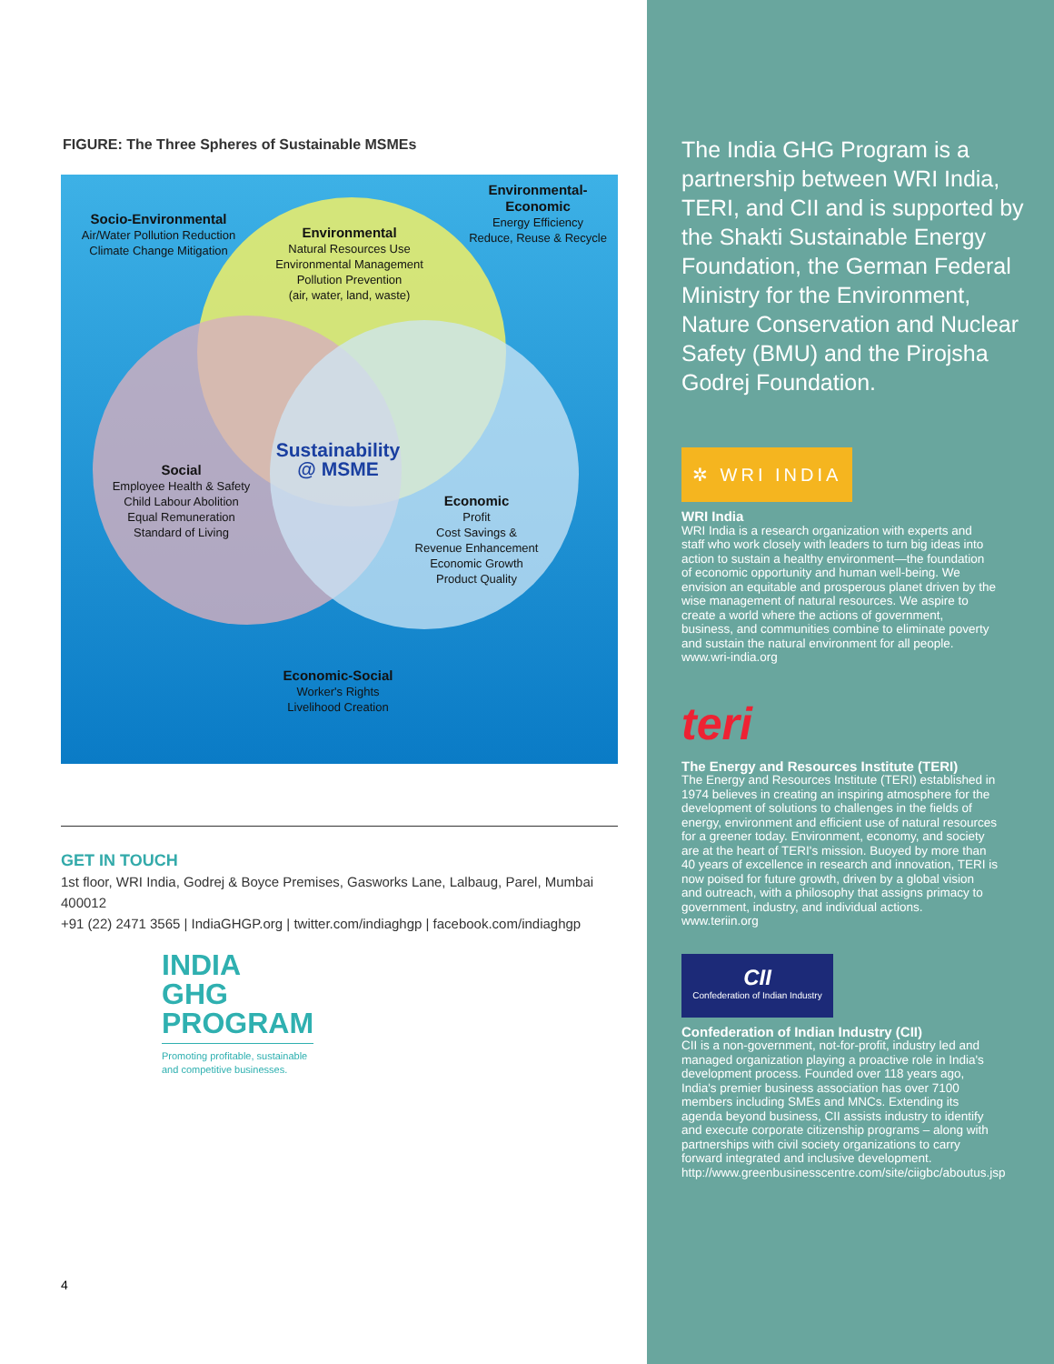FIGURE: The Three Spheres of Sustainable MSMEs
Socio-Environmental
Air/Water Pollution Reduction
Climate Change Mitigation
Environmental
Natural Resources Use
Environmental Management
Pollution Prevention
(air, water, land, waste)
Environmental-
Economic
Energy Efficiency
Reduce, Reuse & Recycle
Sustainability
@ MSME
Social
Employee Health & Safety
Child Labour Abolition
Equal Remuneration
Standard of Living
Economic
Profit
Cost Savings &
Revenue Enhancement
Economic Growth
Product Quality
Economic-Social
Worker's Rights
Livelihood Creation
GET IN TOUCH
1st floor, WRI India, Godrej & Boyce Premises, Gasworks Lane, Lalbaug, Parel, Mumbai 400012
+91 (22) 2471 3565 | IndiaGHGP.org | twitter.com/indiaghgp | facebook.com/indiaghgp
INDIA
GHG
PROGRAM
Promoting profitable, sustainable
and competitive businesses.
4
The India GHG Program is a partnership between WRI India, TERI, and CII and is supported by the Shakti Sustainable Energy Foundation, the German Federal Ministry for the Environment, Nature Conservation and Nuclear Safety (BMU) and the Pirojsha Godrej Foundation.
✲ WRI INDIA
WRI India
WRI India is a research organization with experts and staff who work closely with leaders to turn big ideas into action to sustain a healthy environment—the foundation of economic opportunity and human well-being. We envision an equitable and prosperous planet driven by the wise management of natural resources. We aspire to create a world where the actions of government, business, and communities combine to eliminate poverty and sustain the natural environment for all people. www.wri-india.org
teri
The Energy and Resources Institute (TERI)
The Energy and Resources Institute (TERI) established in 1974 believes in creating an inspiring atmosphere for the development of solutions to challenges in the fields of energy, environment and efficient use of natural resources for a greener today. Environment, economy, and society are at the heart of TERI's mission. Buoyed by more than 40 years of excellence in research and innovation, TERI is now poised for future growth, driven by a global vision and outreach, with a philosophy that assigns primacy to government, industry, and individual actions. www.teriin.org
CII
Confederation of Indian Industry
Confederation of Indian Industry (CII)
CII is a non-government, not-for-profit, industry led and managed organization playing a proactive role in India's development process. Founded over 118 years ago, India's premier business association has over 7100 members including SMEs and MNCs. Extending its agenda beyond business, CII assists industry to identify and execute corporate citizenship programs – along with partnerships with civil society organizations to carry forward integrated and inclusive development. http://www.greenbusinesscentre.com/site/ciigbc/aboutus.jsp